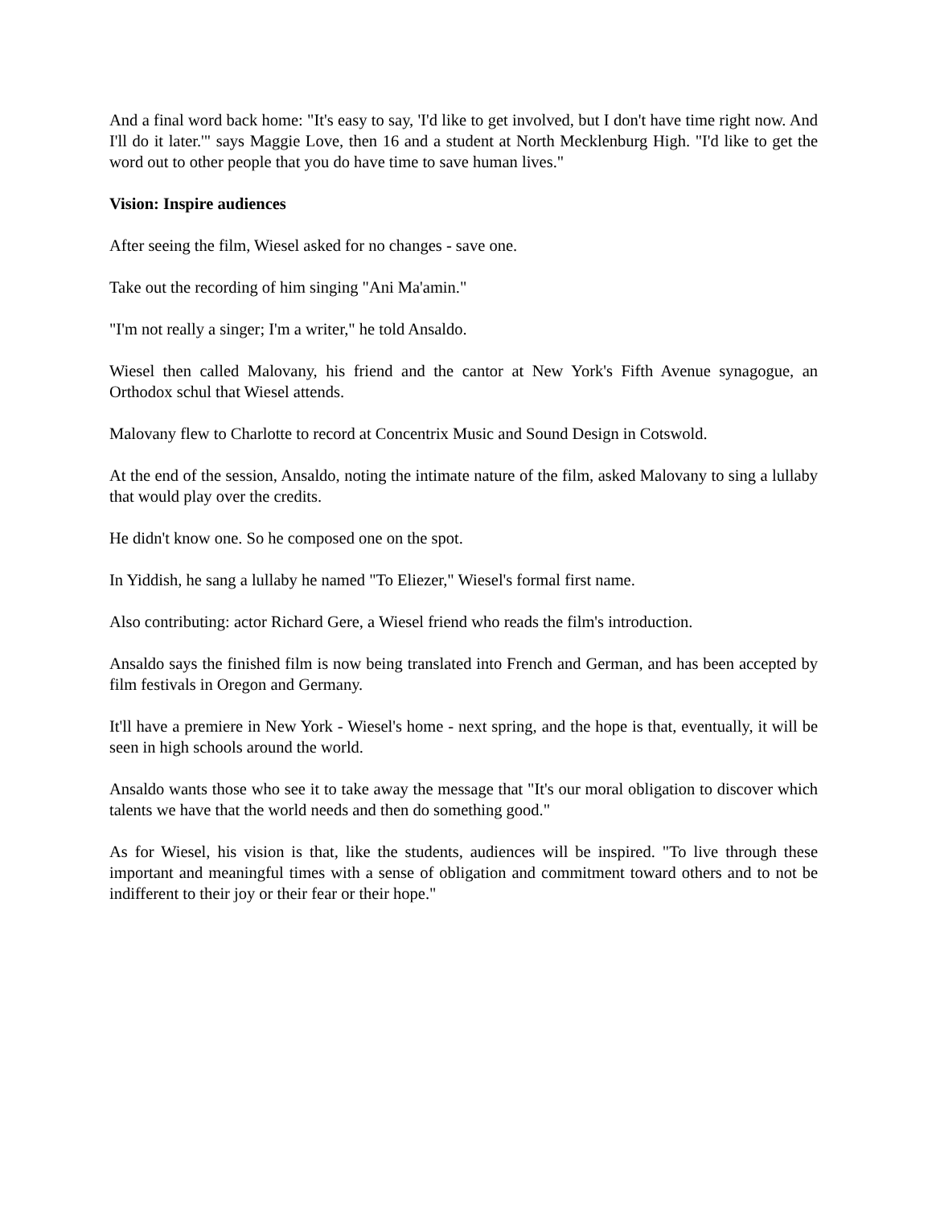And a final word back home: "It's easy to say, 'I'd like to get involved, but I don't have time right now. And I'll do it later.'" says Maggie Love, then 16 and a student at North Mecklenburg High. "I'd like to get the word out to other people that you do have time to save human lives."
Vision: Inspire audiences
After seeing the film, Wiesel asked for no changes - save one.
Take out the recording of him singing "Ani Ma'amin."
"I'm not really a singer; I'm a writer," he told Ansaldo.
Wiesel then called Malovany, his friend and the cantor at New York's Fifth Avenue synagogue, an Orthodox schul that Wiesel attends.
Malovany flew to Charlotte to record at Concentrix Music and Sound Design in Cotswold.
At the end of the session, Ansaldo, noting the intimate nature of the film, asked Malovany to sing a lullaby that would play over the credits.
He didn't know one. So he composed one on the spot.
In Yiddish, he sang a lullaby he named "To Eliezer," Wiesel's formal first name.
Also contributing: actor Richard Gere, a Wiesel friend who reads the film's introduction.
Ansaldo says the finished film is now being translated into French and German, and has been accepted by film festivals in Oregon and Germany.
It'll have a premiere in New York - Wiesel's home - next spring, and the hope is that, eventually, it will be seen in high schools around the world.
Ansaldo wants those who see it to take away the message that "It's our moral obligation to discover which talents we have that the world needs and then do something good."
As for Wiesel, his vision is that, like the students, audiences will be inspired. "To live through these important and meaningful times with a sense of obligation and commitment toward others and to not be indifferent to their joy or their fear or their hope."